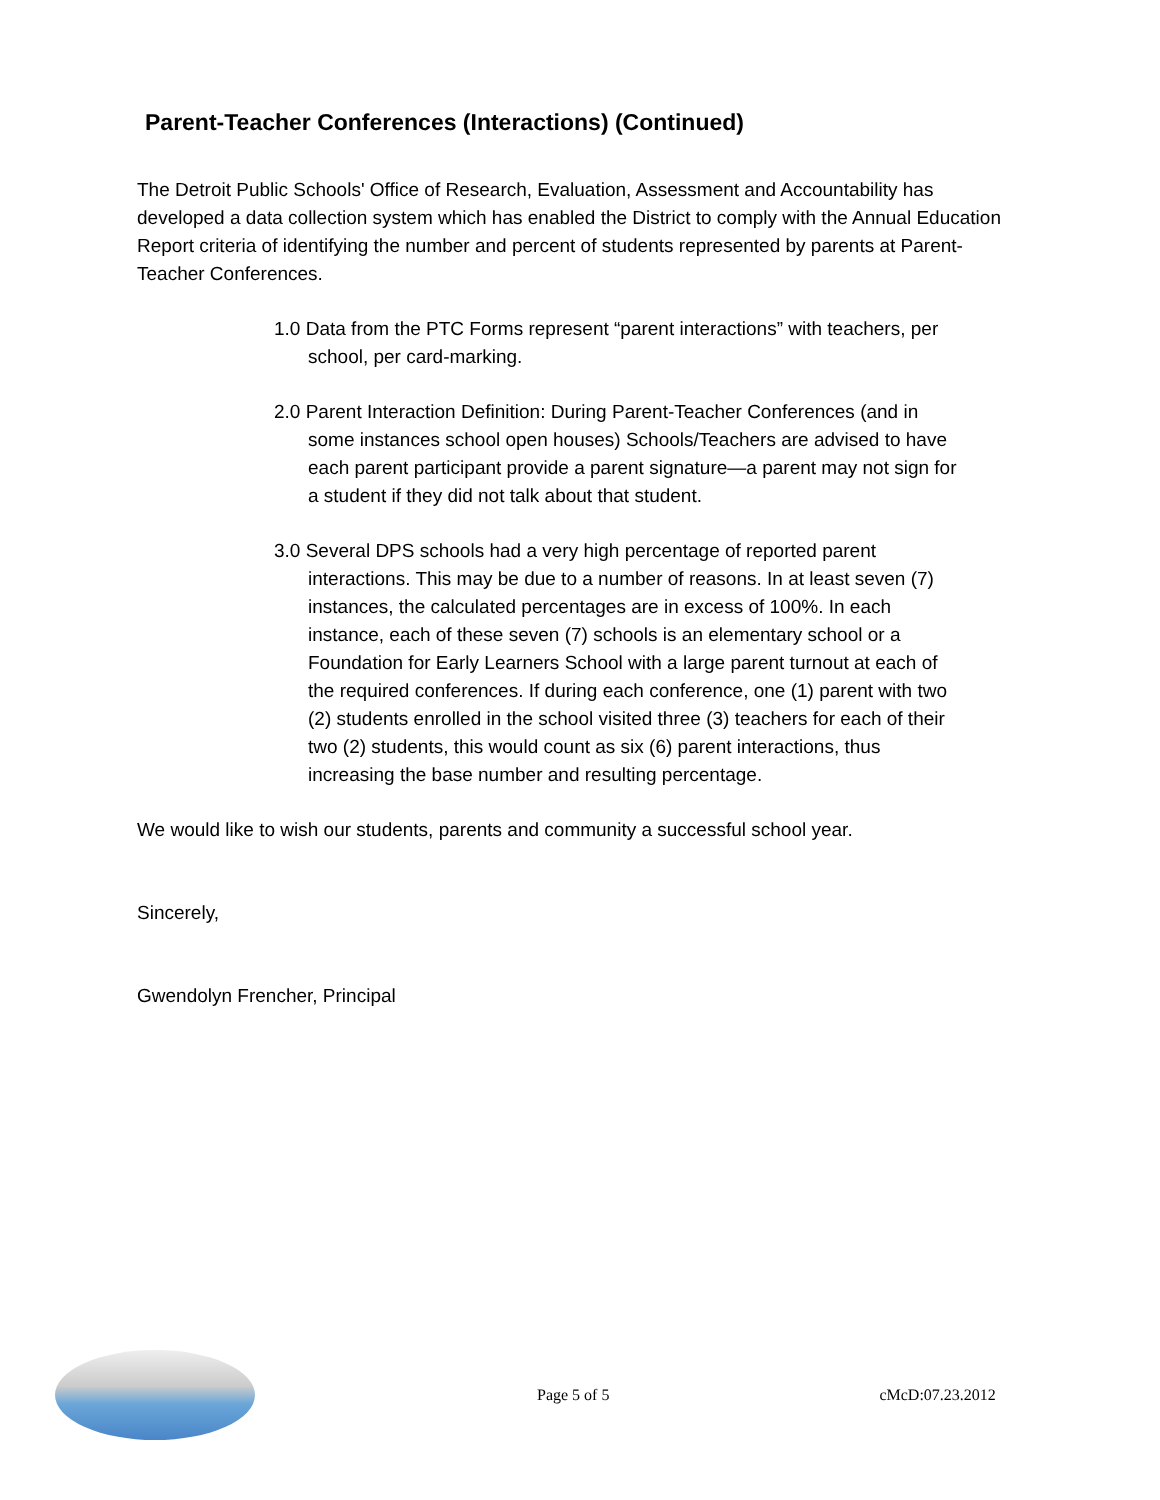Parent-Teacher Conferences (Interactions) (Continued)
The Detroit Public Schools' Office of Research, Evaluation, Assessment and Accountability has developed a data collection system which has enabled the District to comply with the Annual Education Report criteria of identifying the number and percent of students represented by parents at Parent-Teacher Conferences.
1.0 Data from the PTC Forms represent “parent interactions” with teachers, per school, per card-marking.
2.0 Parent Interaction Definition: During Parent-Teacher Conferences (and in some instances school open houses) Schools/Teachers are advised to have each parent participant provide a parent signature—a parent may not sign for a student if they did not talk about that student.
3.0 Several DPS schools had a very high percentage of reported parent interactions. This may be due to a number of reasons. In at least seven (7) instances, the calculated percentages are in excess of 100%. In each instance, each of these seven (7) schools is an elementary school or a Foundation for Early Learners School with a large parent turnout at each of the required conferences. If during each conference, one (1) parent with two (2) students enrolled in the school visited three (3) teachers for each of their two (2) students, this would count as six (6) parent interactions, thus increasing the base number and resulting percentage.
We would like to wish our students, parents and community a successful school year.
Sincerely,
Gwendolyn Frencher, Principal
Page 5 of 5 cMcD:07.23.2012